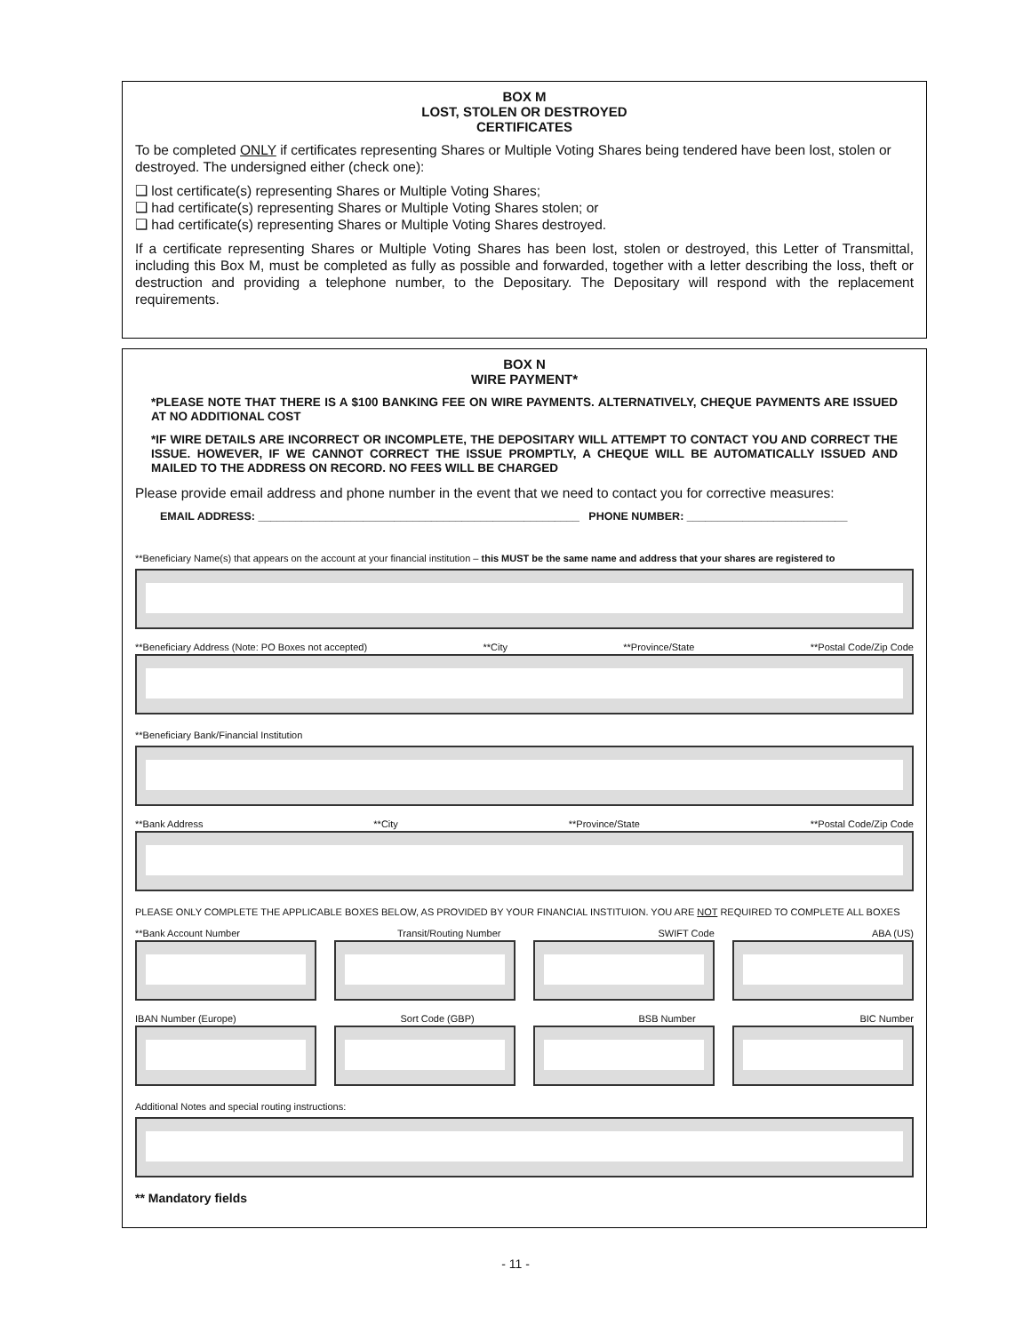BOX M
LOST, STOLEN OR DESTROYED
CERTIFICATES
To be completed ONLY if certificates representing Shares or Multiple Voting Shares being tendered have been lost, stolen or destroyed. The undersigned either (check one):
❑ lost certificate(s) representing Shares or Multiple Voting Shares;
❑ had certificate(s) representing Shares or Multiple Voting Shares stolen; or
❑ had certificate(s) representing Shares or Multiple Voting Shares destroyed.
If a certificate representing Shares or Multiple Voting Shares has been lost, stolen or destroyed, this Letter of Transmittal, including this Box M, must be completed as fully as possible and forwarded, together with a letter describing the loss, theft or destruction and providing a telephone number, to the Depositary. The Depositary will respond with the replacement requirements.
BOX N
WIRE PAYMENT*
*PLEASE NOTE THAT THERE IS A $100 BANKING FEE ON WIRE PAYMENTS. ALTERNATIVELY, CHEQUE PAYMENTS ARE ISSUED AT NO ADDITIONAL COST
*IF WIRE DETAILS ARE INCORRECT OR INCOMPLETE, THE DEPOSITARY WILL ATTEMPT TO CONTACT YOU AND CORRECT THE ISSUE. HOWEVER, IF WE CANNOT CORRECT THE ISSUE PROMPTLY, A CHEQUE WILL BE AUTOMATICALLY ISSUED AND MAILED TO THE ADDRESS ON RECORD. NO FEES WILL BE CHARGED
Please provide email address and phone number in the event that we need to contact you for corrective measures:
EMAIL ADDRESS: ____________________________________________________ PHONE NUMBER: __________________________
**Beneficiary Name(s) that appears on the account at your financial institution – this MUST be the same name and address that your shares are registered to
**Beneficiary Address (Note: PO Boxes not accepted) **City **Province/State **Postal Code/Zip Code
**Beneficiary Bank/Financial Institution
**Bank Address **City **Province/State **Postal Code/Zip Code
PLEASE ONLY COMPLETE THE APPLICABLE BOXES BELOW, AS PROVIDED BY YOUR FINANCIAL INSTITUION. YOU ARE NOT REQUIRED TO COMPLETE ALL BOXES
**Bank Account Number Transit/Routing Number SWIFT Code ABA (US)
IBAN Number (Europe) Sort Code (GBP) BSB Number BIC Number
Additional Notes and special routing instructions:
** Mandatory fields
- 11 -